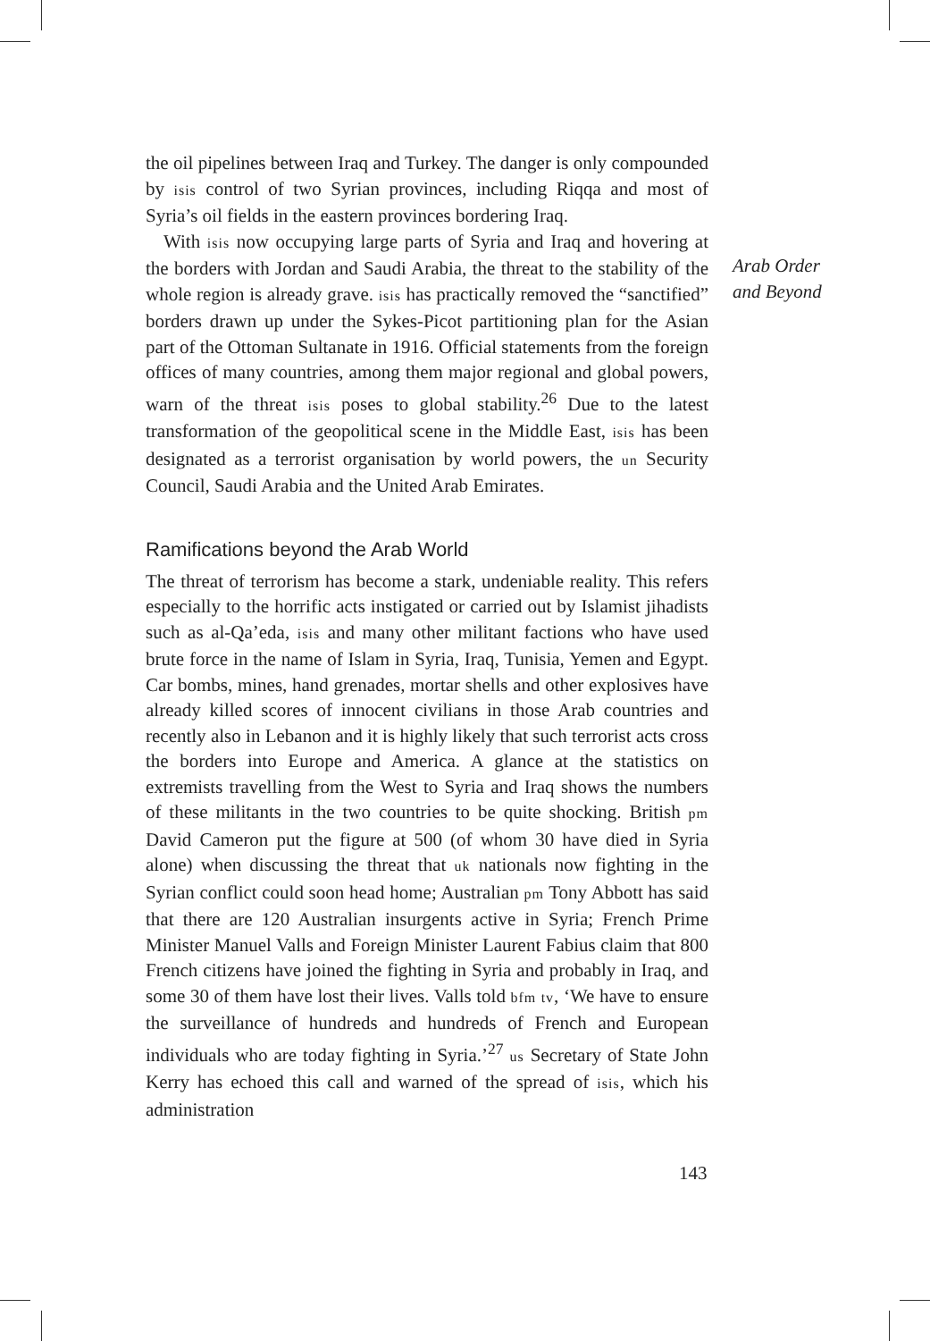the oil pipelines between Iraq and Turkey. The danger is only compounded by isis control of two Syrian provinces, including Riqqa and most of Syria’s oil fields in the eastern provinces bordering Iraq.
With isis now occupying large parts of Syria and Iraq and hovering at the borders with Jordan and Saudi Arabia, the threat to the stability of the whole region is already grave. isis has practically removed the “sanctified” borders drawn up under the Sykes-Picot partitioning plan for the Asian part of the Ottoman Sultanate in 1916. Official statements from the foreign offices of many countries, among them major regional and global powers, warn of the threat isis poses to global stability.<sup>26</sup> Due to the latest transformation of the geopolitical scene in the Middle East, isis has been designated as a terrorist organisation by world powers, the un Security Council, Saudi Arabia and the United Arab Emirates.
Ramifications beyond the Arab World
The threat of terrorism has become a stark, undeniable reality. This refers especially to the horrific acts instigated or carried out by Islamist jihadists such as al-Qa’eda, isis and many other militant factions who have used brute force in the name of Islam in Syria, Iraq, Tunisia, Yemen and Egypt. Car bombs, mines, hand grenades, mortar shells and other explosives have already killed scores of innocent civilians in those Arab countries and recently also in Lebanon and it is highly likely that such terrorist acts cross the borders into Europe and America. A glance at the statistics on extremists travelling from the West to Syria and Iraq shows the numbers of these militants in the two countries to be quite shocking. British pm David Cameron put the figure at 500 (of whom 30 have died in Syria alone) when discussing the threat that uk nationals now fighting in the Syrian conflict could soon head home; Australian pm Tony Abbott has said that there are 120 Australian insurgents active in Syria; French Prime Minister Manuel Valls and Foreign Minister Laurent Fabius claim that 800 French citizens have joined the fighting in Syria and probably in Iraq, and some 30 of them have lost their lives. Valls told bfm tv, ‘We have to ensure the surveillance of hundreds and hundreds of French and European individuals who are today fighting in Syria.’<sup>27</sup> us Secretary of State John Kerry has echoed this call and warned of the spread of isis, which his administration
Arab Order
and Beyond
143